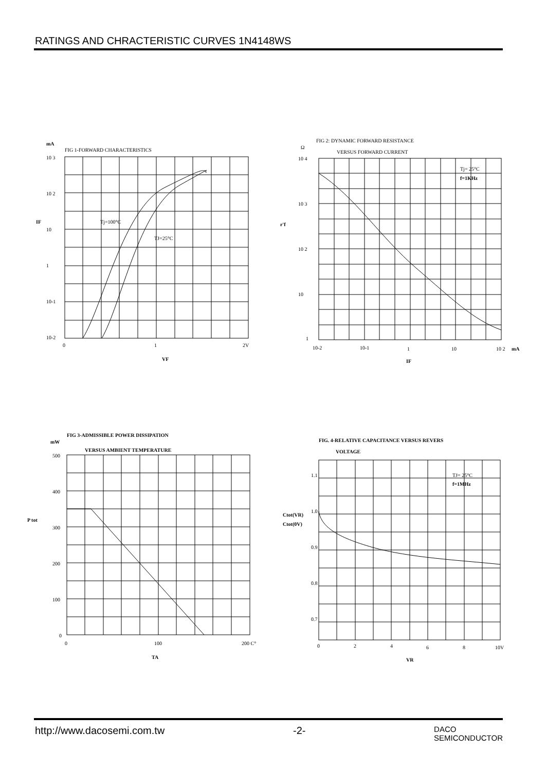RATINGS AND CHRACTERISTIC CURVES 1N4148WS
mA
FIG 1-FORWARD CHARACTERISTICS
10 3
10 2
10
1
10-1
10-2
0
1
2V
Tj=100°C
TJ=25°C
IF
VF
FIG 2: DYNAMIC FORWARD RESISTANCE
VERSUS FORWARD CURRENT
Ω
10 4
10 3
10 2
10
1
10-2
10-1
1
10
10 2
mA
Tj= 25°C
f=1KHz
r'f
IF
FIG 3-ADMISSIBLE POWER DISSIPATION
mW
VERSUS AMBIENT TEMPERATURE
500
400
300
200
100
0
0
100
200 C°
P tot
TA
FIG. 4-RELATIVE CAPACITANCE VERSUS REVERS
VOLTAGE
1.1
1.0
0.9
0.8
0.7
0
2
4
6
8
10V
TJ= 25°C
f=1MHz
Ctot(VR)
Ctot(0V)
VR
http://www.dacosemi.com.tw -2- DACO
SEMICONDUCTOR